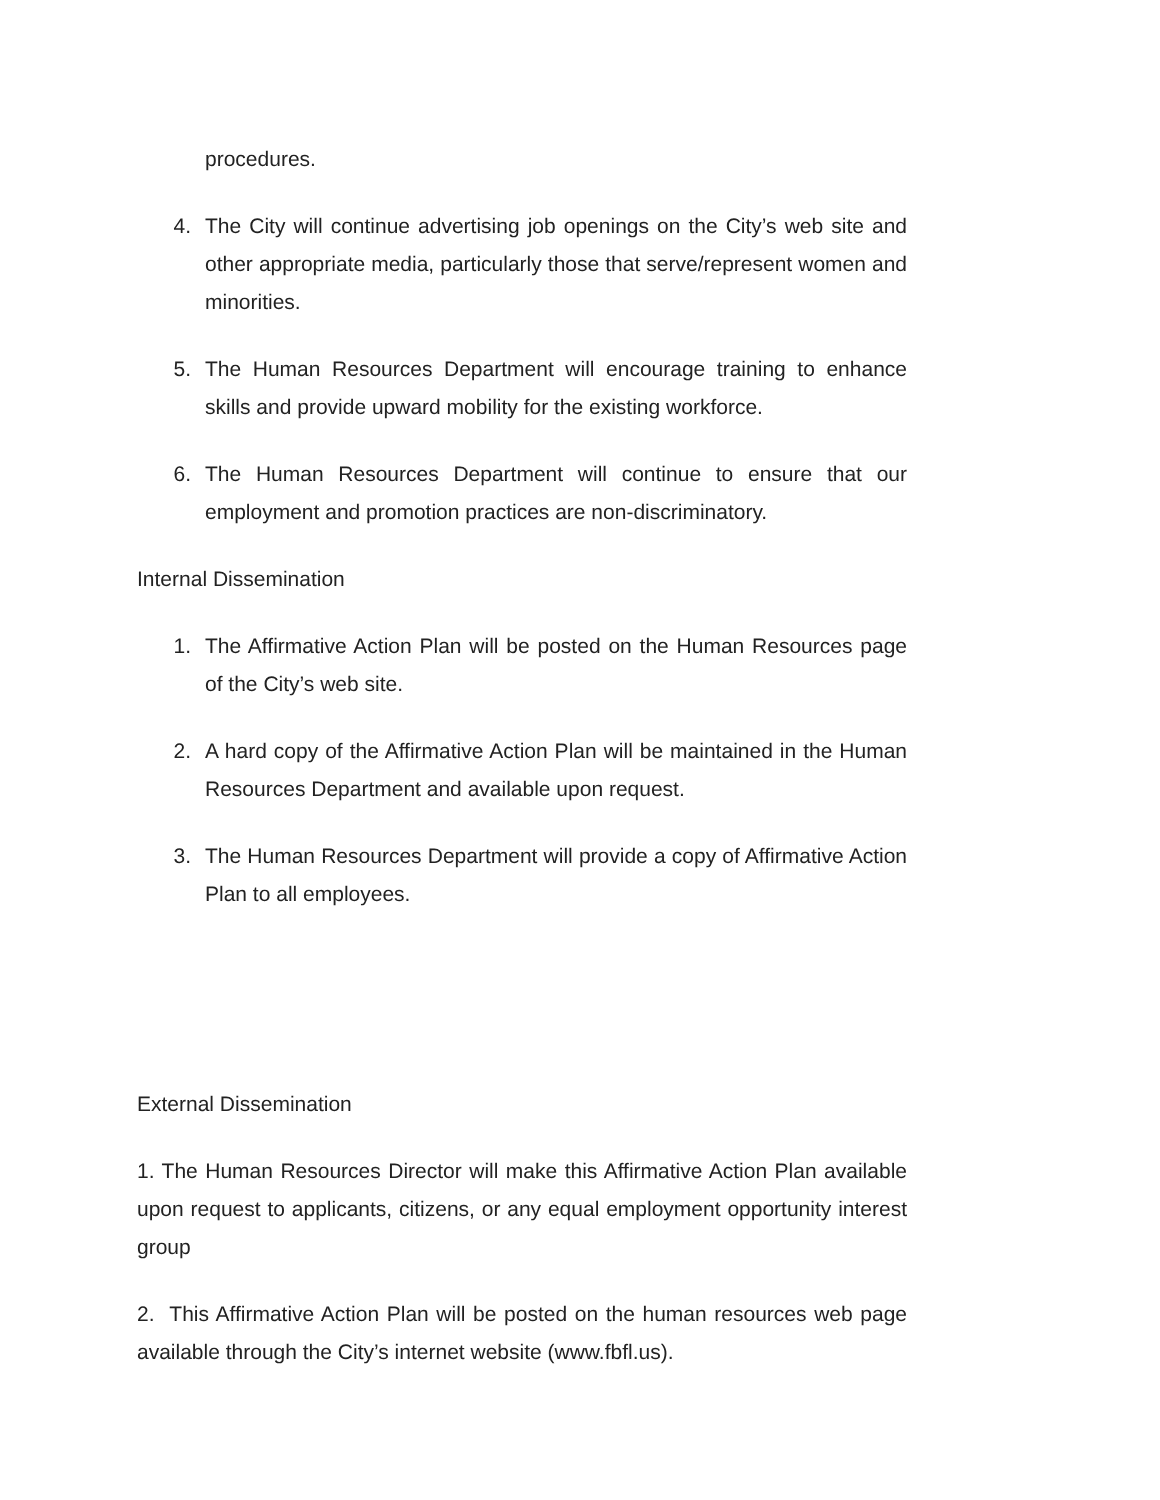procedures.
4. The City will continue advertising job openings on the City’s web site and other appropriate media, particularly those that serve/represent women and minorities.
5. The Human Resources Department will encourage training to enhance skills and provide upward mobility for the existing workforce.
6. The Human Resources Department will continue to ensure that our employment and promotion practices are non-discriminatory.
Internal Dissemination
1. The Affirmative Action Plan will be posted on the Human Resources page of the City’s web site.
2. A hard copy of the Affirmative Action Plan will be maintained in the Human Resources Department and available upon request.
3. The Human Resources Department will provide a copy of Affirmative Action Plan to all employees.
External Dissemination
1. The Human Resources Director will make this Affirmative Action Plan available upon request to applicants, citizens, or any equal employment opportunity interest group
2. This Affirmative Action Plan will be posted on the human resources web page available through the City’s internet website (www.fbfl.us).